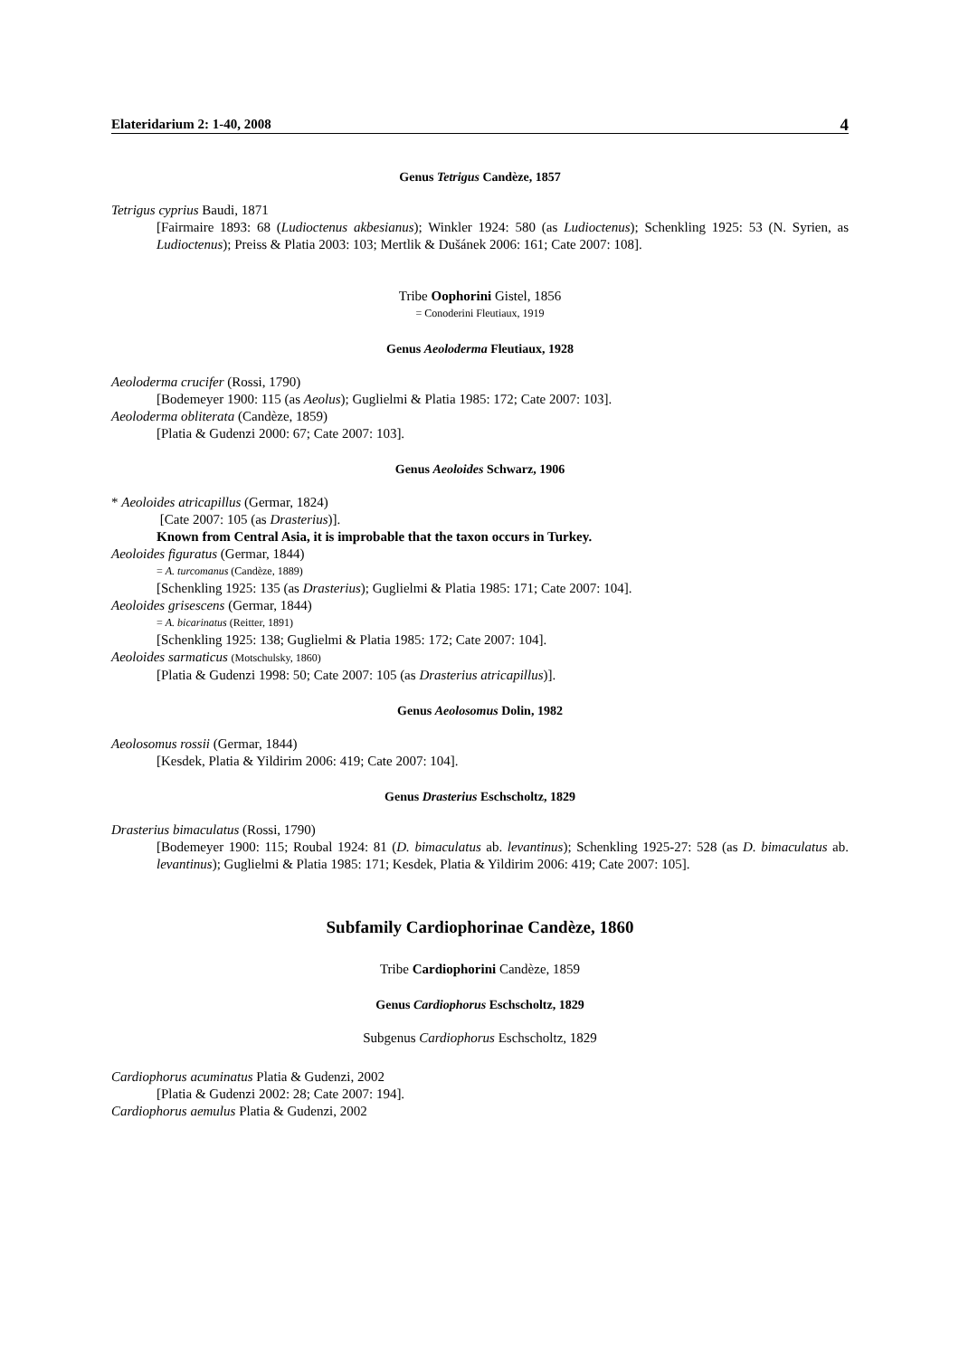Elateridarium 2: 1-40, 2008 4
Genus Tetrigus Candèze, 1857
Tetrigus cyprius Baudi, 1871
[Fairmaire 1893: 68 (Ludioctenus akbesianus); Winkler 1924: 580 (as Ludioctenus); Schenkling 1925: 53 (N. Syrien, as Ludioctenus); Preiss & Platia 2003: 103; Mertlik & Dušánek 2006: 161; Cate 2007: 108].
Tribe Oophorini Gistel, 1856
= Conoderini Fleutiaux, 1919
Genus Aeoloderma Fleutiaux, 1928
Aeoloderma crucifer (Rossi, 1790)
[Bodemeyer 1900: 115 (as Aeolus); Guglielmi & Platia 1985: 172; Cate 2007: 103].
Aeoloderma obliterata (Candèze, 1859)
[Platia & Gudenzi 2000: 67; Cate 2007: 103].
Genus Aeoloides Schwarz, 1906
* Aeoloides atricapillus (Germar, 1824)
[Cate 2007: 105 (as Drasterius)].
Known from Central Asia, it is improbable that the taxon occurs in Turkey.
Aeoloides figuratus (Germar, 1844)
= A. turcomanus (Candèze, 1889)
[Schenkling 1925: 135 (as Drasterius); Guglielmi & Platia 1985: 171; Cate 2007: 104].
Aeoloides grisescens (Germar, 1844)
= A. bicarinatus (Reitter, 1891)
[Schenkling 1925: 138; Guglielmi & Platia 1985: 172; Cate 2007: 104].
Aeoloides sarmaticus (Motschulsky, 1860)
[Platia & Gudenzi 1998: 50; Cate 2007: 105 (as Drasterius atricapillus)].
Genus Aeolosomus Dolin, 1982
Aeolosomus rossii (Germar, 1844)
[Kesdek, Platia & Yildirim 2006: 419; Cate 2007: 104].
Genus Drasterius Eschscholtz, 1829
Drasterius bimaculatus (Rossi, 1790)
[Bodemeyer 1900: 115; Roubal 1924: 81 (D. bimaculatus ab. levantinus); Schenkling 1925-27: 528 (as D. bimaculatus ab. levantinus); Guglielmi & Platia 1985: 171; Kesdek, Platia & Yildirim 2006: 419; Cate 2007: 105].
Subfamily Cardiophorinae Candèze, 1860
Tribe Cardiophorini Candèze, 1859
Genus Cardiophorus Eschscholtz, 1829
Subgenus Cardiophorus Eschscholtz, 1829
Cardiophorus acuminatus Platia & Gudenzi, 2002
[Platia & Gudenzi 2002: 28; Cate 2007: 194].
Cardiophorus aemulus Platia & Gudenzi, 2002